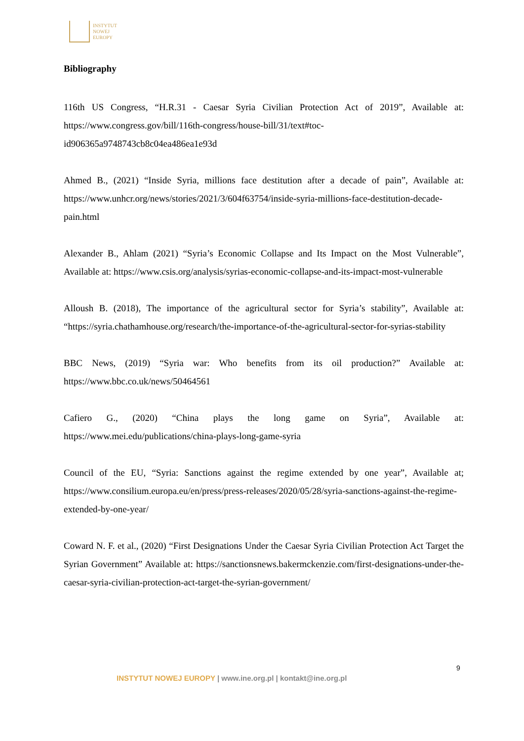INSTYTUT
NOWEJ
EUROPY
Bibliography
116th US Congress, “H.R.31 - Caesar Syria Civilian Protection Act of 2019”, Available at: https://www.congress.gov/bill/116th-congress/house-bill/31/text#toc-id906365a9748743cb8c04ea486ea1e93d
Ahmed B., (2021) “Inside Syria, millions face destitution after a decade of pain”, Available at: https://www.unhcr.org/news/stories/2021/3/604f63754/inside-syria-millions-face-destitution-decade-pain.html
Alexander B., Ahlam (2021) “Syria’s Economic Collapse and Its Impact on the Most Vulnerable”, Available at: https://www.csis.org/analysis/syrias-economic-collapse-and-its-impact-most-vulnerable
Alloush B. (2018), The importance of the agricultural sector for Syria’s stability”, Available at: “https://syria.chathamhouse.org/research/the-importance-of-the-agricultural-sector-for-syrias-stability
BBC News, (2019) “Syria war: Who benefits from its oil production?” Available at: https://www.bbc.co.uk/news/50464561
Cafiero G., (2020) “China plays the long game on Syria”, Available at: https://www.mei.edu/publications/china-plays-long-game-syria
Council of the EU, “Syria: Sanctions against the regime extended by one year”, Available at; https://www.consilium.europa.eu/en/press/press-releases/2020/05/28/syria-sanctions-against-the-regime-extended-by-one-year/
Coward N. F. et al., (2020) “First Designations Under the Caesar Syria Civilian Protection Act Target the Syrian Government” Available at: https://sanctionsnews.bakermckenzie.com/first-designations-under-the-caesar-syria-civilian-protection-act-target-the-syrian-government/
9
INSTYTUT NOWEJ EUROPY | www.ine.org.pl | kontakt@ine.org.pl